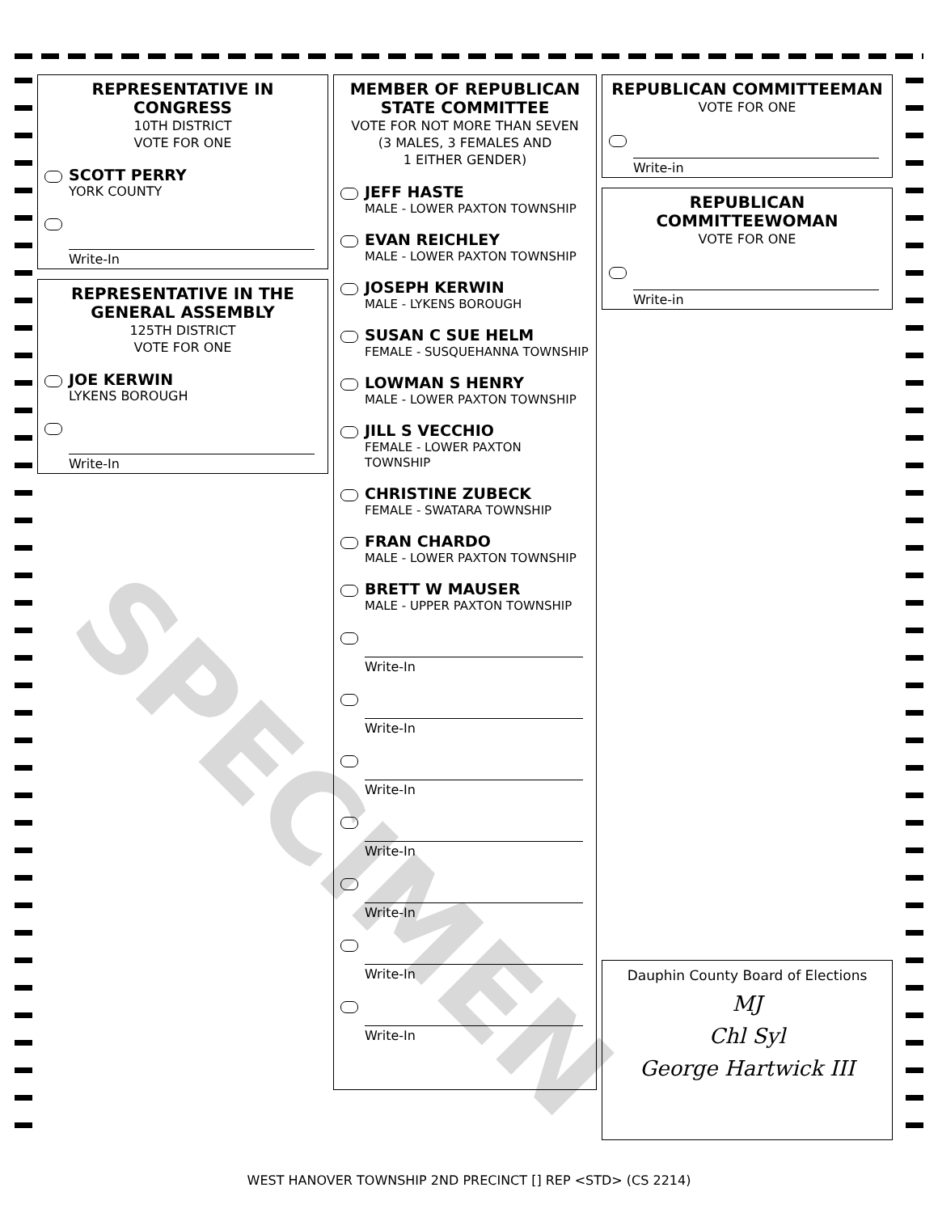SPECIMEN
REPRESENTATIVE IN CONGRESS
10TH DISTRICT
VOTE FOR ONE
SCOTT PERRY
YORK COUNTY
Write-In
REPRESENTATIVE IN THE GENERAL ASSEMBLY
125TH DISTRICT
VOTE FOR ONE
JOE KERWIN
LYKENS BOROUGH
Write-In
MEMBER OF REPUBLICAN STATE COMMITTEE
VOTE FOR NOT MORE THAN SEVEN
(3 MALES, 3 FEMALES AND
1 EITHER GENDER)
JEFF HASTE
MALE - LOWER PAXTON TOWNSHIP
EVAN REICHLEY
MALE - LOWER PAXTON TOWNSHIP
JOSEPH KERWIN
MALE - LYKENS BOROUGH
SUSAN C SUE HELM
FEMALE - SUSQUEHANNA TOWNSHIP
LOWMAN S HENRY
MALE - LOWER PAXTON TOWNSHIP
JILL S VECCHIO
FEMALE - LOWER PAXTON TOWNSHIP
CHRISTINE ZUBECK
FEMALE - SWATARA TOWNSHIP
FRAN CHARDO
MALE - LOWER PAXTON TOWNSHIP
BRETT W MAUSER
MALE - UPPER PAXTON TOWNSHIP
Write-In
Write-In
Write-In
Write-In
Write-In
Write-In
Write-In
REPUBLICAN COMMITTEEMAN
VOTE FOR ONE
Write-in
REPUBLICAN COMMITTEEWOMAN
VOTE FOR ONE
Write-in
Dauphin County Board of Elections
MJ
Chl Syl
George Hartwick III
WEST HANOVER TOWNSHIP 2ND PRECINCT [] REP <STD> (CS 2214)